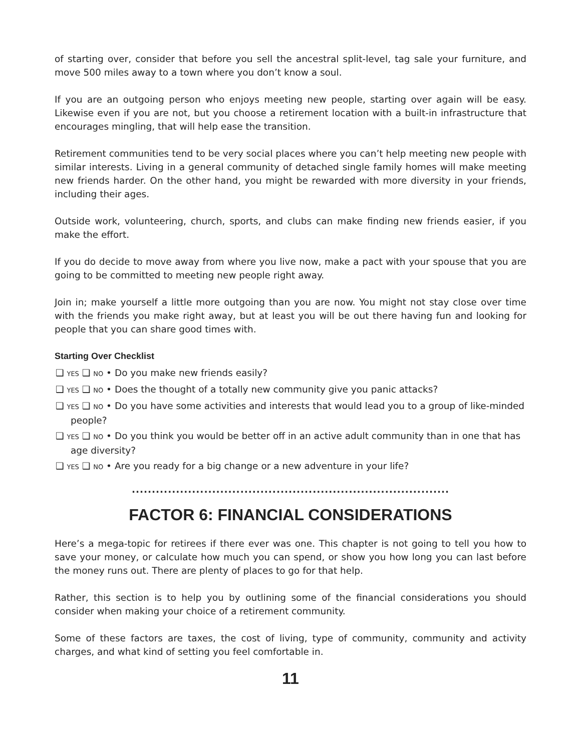of starting over, consider that before you sell the ancestral split-level, tag sale your furniture, and move 500 miles away to a town where you don’t know a soul.
If you are an outgoing person who enjoys meeting new people, starting over again will be easy. Likewise even if you are not, but you choose a retirement location with a built-in infrastructure that encourages mingling, that will help ease the transition.
Retirement communities tend to be very social places where you can’t help meeting new people with similar interests. Living in a general community of detached single family homes will make meeting new friends harder. On the other hand, you might be rewarded with more diversity in your friends, including their ages.
Outside work, volunteering, church, sports, and clubs can make finding new friends easier, if you make the effort.
If you do decide to move away from where you live now, make a pact with your spouse that you are going to be committed to meeting new people right away.
Join in; make yourself a little more outgoing than you are now. You might not stay close over time with the friends you make right away, but at least you will be out there having fun and looking for people that you can share good times with.
Starting Over Checklist
❑ YES ❑ NO • Do you make new friends easily?
❑ YES ❑ NO • Does the thought of a totally new community give you panic attacks?
❑ YES ❑ NO • Do you have some activities and interests that would lead you to a group of like-minded people?
❑ YES ❑ NO • Do you think you would be better off in an active adult community than in one that has age diversity?
❑ YES ❑ NO • Are you ready for a big change or a new adventure in your life?
...............................................................................
FACTOR 6: FINANCIAL CONSIDERATIONS
Here’s a mega-topic for retirees if there ever was one. This chapter is not going to tell you how to save your money, or calculate how much you can spend, or show you how long you can last before the money runs out. There are plenty of places to go for that help.
Rather, this section is to help you by outlining some of the financial considerations you should consider when making your choice of a retirement community.
Some of these factors are taxes, the cost of living, type of community, community and activity charges, and what kind of setting you feel comfortable in.
11